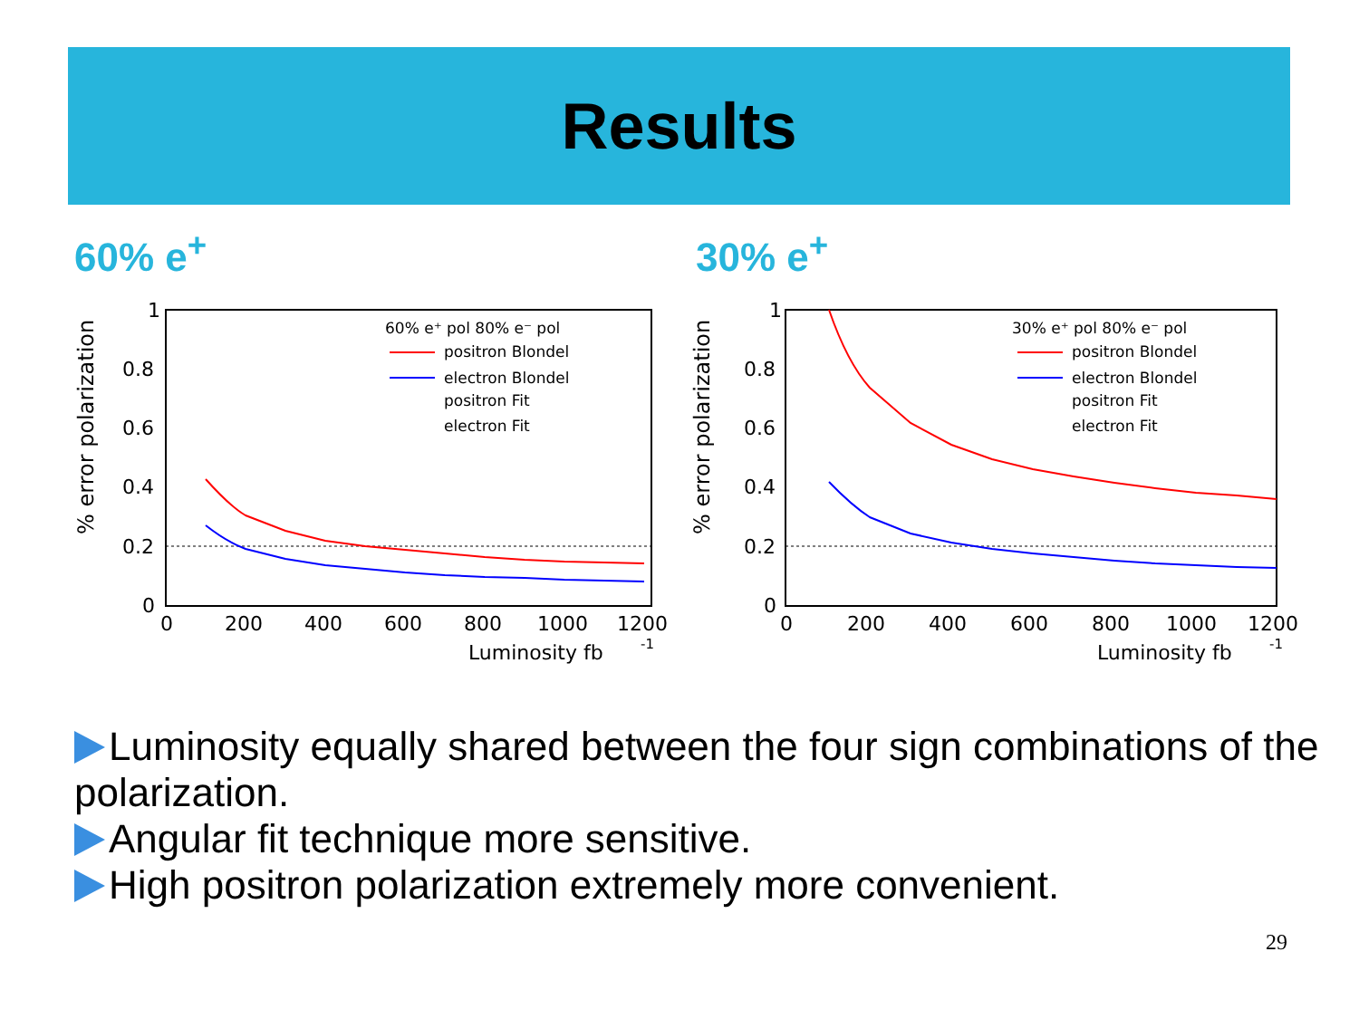Results
60% e<sup>+</sup> 30% e<sup>+</sup>
% error polarization
1
0.8
0.6
0.4
0.2
0
0
200
400
600
800
1000
1200
Luminosity fb
-1
60% e⁺ pol 80% e⁻ pol
positron Blondel
electron Blondel
positron Fit
electron Fit
% error polarization
1
0.8
0.6
0.4
0.2
0
0
200
400
600
800
1000
1200
Luminosity fb
-1
30% e⁺ pol 80% e⁻ pol
positron Blondel
electron Blondel
positron Fit
electron Fit
Luminosity equally shared between the four sign combinations of the polarization.
Angular fit technique more sensitive.
High positron polarization extremely more convenient.
29